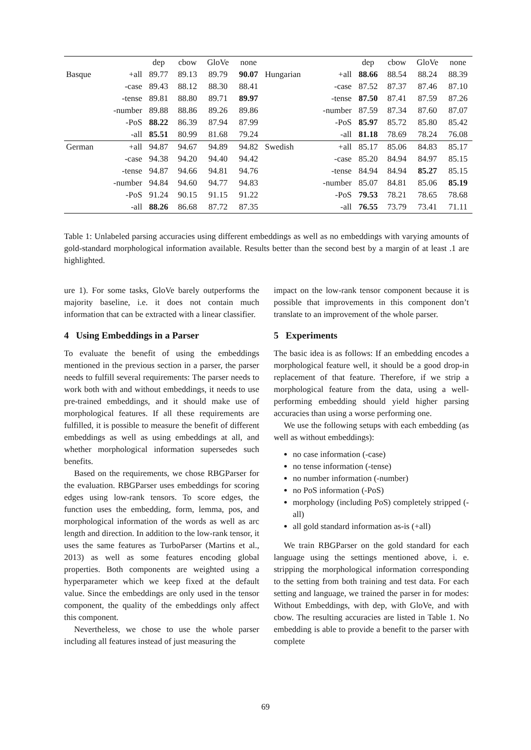| | | dep | cbow | GloVe | none | | | dep | cbow | GloVe | none |
| Basque | +all | 89.77 | 89.13 | 89.79 | 90.07 | Hungarian | +all | 88.66 | 88.54 | 88.24 | 88.39 |
| | -case | 89.43 | 88.12 | 88.30 | 88.41 | | -case | 87.52 | 87.37 | 87.46 | 87.10 |
| | -tense | 89.81 | 88.80 | 89.71 | 89.97 | | -tense | 87.50 | 87.41 | 87.59 | 87.26 |
| | -number | 89.88 | 88.86 | 89.26 | 89.86 | | -number | 87.59 | 87.34 | 87.60 | 87.07 |
| | -PoS | 88.22 | 86.39 | 87.94 | 87.99 | | -PoS | 85.97 | 85.72 | 85.80 | 85.42 |
| | -all | 85.51 | 80.99 | 81.68 | 79.24 | | -all | 81.18 | 78.69 | 78.24 | 76.08 |
| German | +all | 94.87 | 94.67 | 94.89 | 94.82 | Swedish | +all | 85.17 | 85.06 | 84.83 | 85.17 |
| | -case | 94.38 | 94.20 | 94.40 | 94.42 | | -case | 85.20 | 84.94 | 84.97 | 85.15 |
| | -tense | 94.87 | 94.66 | 94.81 | 94.76 | | -tense | 84.94 | 84.94 | 85.27 | 85.15 |
| | -number | 94.84 | 94.60 | 94.77 | 94.83 | | -number | 85.07 | 84.81 | 85.06 | 85.19 |
| | -PoS | 91.24 | 90.15 | 91.15 | 91.22 | | -PoS | 79.53 | 78.21 | 78.65 | 78.68 |
| | -all | 88.26 | 86.68 | 87.72 | 87.35 | | -all | 76.55 | 73.79 | 73.41 | 71.11 |
Table 1: Unlabeled parsing accuracies using different embeddings as well as no embeddings with varying amounts of gold-standard morphological information available. Results better than the second best by a margin of at least .1 are highlighted.
ure 1). For some tasks, GloVe barely outperforms the majority baseline, i.e. it does not contain much information that can be extracted with a linear classifier.
4 Using Embeddings in a Parser
To evaluate the benefit of using the embeddings mentioned in the previous section in a parser, the parser needs to fulfill several requirements: The parser needs to work both with and without embeddings, it needs to use pre-trained embeddings, and it should make use of morphological features. If all these requirements are fulfilled, it is possible to measure the benefit of different embeddings as well as using embeddings at all, and whether morphological information supersedes such benefits.
Based on the requirements, we chose RBGParser for the evaluation. RBGParser uses embeddings for scoring edges using low-rank tensors. To score edges, the function uses the embedding, form, lemma, pos, and morphological information of the words as well as arc length and direction. In addition to the low-rank tensor, it uses the same features as TurboParser (Martins et al., 2013) as well as some features encoding global properties. Both components are weighted using a hyperparameter which we keep fixed at the default value. Since the embeddings are only used in the tensor component, the quality of the embeddings only affect this component.
Nevertheless, we chose to use the whole parser including all features instead of just measuring the
impact on the low-rank tensor component because it is possible that improvements in this component don’t translate to an improvement of the whole parser.
5 Experiments
The basic idea is as follows: If an embedding encodes a morphological feature well, it should be a good drop-in replacement of that feature. Therefore, if we strip a morphological feature from the data, using a well-performing embedding should yield higher parsing accuracies than using a worse performing one.
We use the following setups with each embedding (as well as without embeddings):
no case information (-case)
no tense information (-tense)
no number information (-number)
no PoS information (-PoS)
morphology (including PoS) completely stripped (-all)
all gold standard information as-is (+all)
We train RBGParser on the gold standard for each language using the settings mentioned above, i. e. stripping the morphological information corresponding to the setting from both training and test data. For each setting and language, we trained the parser in for modes: Without Embeddings, with dep, with GloVe, and with cbow. The resulting accuracies are listed in Table 1. No embedding is able to provide a benefit to the parser with complete
69